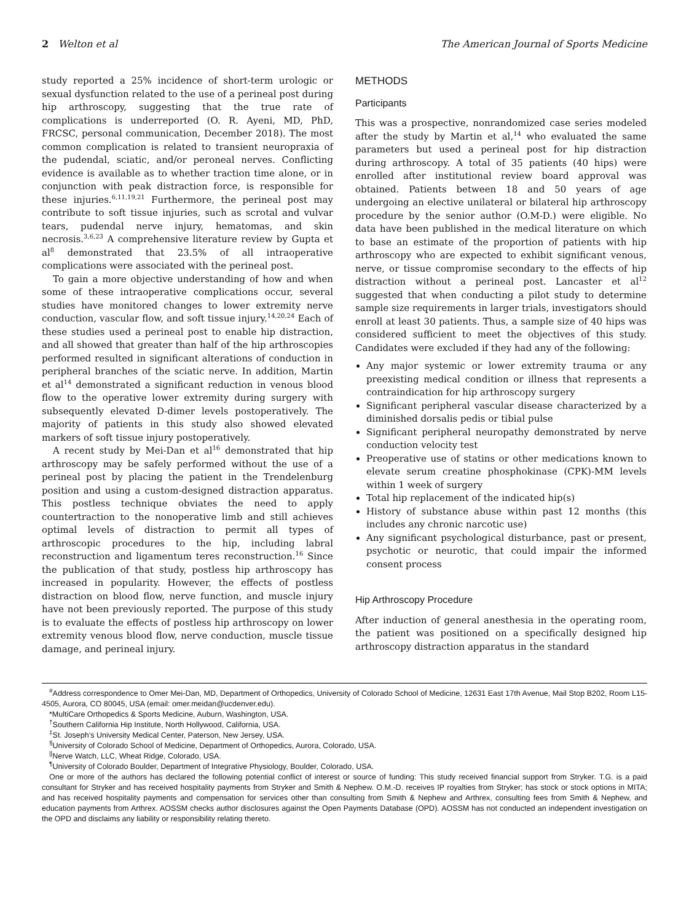2 Welton et al The American Journal of Sports Medicine
study reported a 25% incidence of short-term urologic or sexual dysfunction related to the use of a perineal post during hip arthroscopy, suggesting that the true rate of complications is underreported (O. R. Ayeni, MD, PhD, FRCSC, personal communication, December 2018). The most common complication is related to transient neuropraxia of the pudendal, sciatic, and/or peroneal nerves. Conflicting evidence is available as to whether traction time alone, or in conjunction with peak distraction force, is responsible for these injuries.<sup>6,11,19,21</sup> Furthermore, the perineal post may contribute to soft tissue injuries, such as scrotal and vulvar tears, pudendal nerve injury, hematomas, and skin necrosis.<sup>3,6,23</sup> A comprehensive literature review by Gupta et al<sup>8</sup> demonstrated that 23.5% of all intraoperative complications were associated with the perineal post.
To gain a more objective understanding of how and when some of these intraoperative complications occur, several studies have monitored changes to lower extremity nerve conduction, vascular flow, and soft tissue injury.<sup>14,20,24</sup> Each of these studies used a perineal post to enable hip distraction, and all showed that greater than half of the hip arthroscopies performed resulted in significant alterations of conduction in peripheral branches of the sciatic nerve. In addition, Martin et al<sup>14</sup> demonstrated a significant reduction in venous blood flow to the operative lower extremity during surgery with subsequently elevated D-dimer levels postoperatively. The majority of patients in this study also showed elevated markers of soft tissue injury postoperatively.
A recent study by Mei-Dan et al<sup>16</sup> demonstrated that hip arthroscopy may be safely performed without the use of a perineal post by placing the patient in the Trendelenburg position and using a custom-designed distraction apparatus. This postless technique obviates the need to apply countertraction to the nonoperative limb and still achieves optimal levels of distraction to permit all types of arthroscopic procedures to the hip, including labral reconstruction and ligamentum teres reconstruction.<sup>16</sup> Since the publication of that study, postless hip arthroscopy has increased in popularity. However, the effects of postless distraction on blood flow, nerve function, and muscle injury have not been previously reported. The purpose of this study is to evaluate the effects of postless hip arthroscopy on lower extremity venous blood flow, nerve conduction, muscle tissue damage, and perineal injury.
METHODS
Participants
This was a prospective, nonrandomized case series modeled after the study by Martin et al,<sup>14</sup> who evaluated the same parameters but used a perineal post for hip distraction during arthroscopy. A total of 35 patients (40 hips) were enrolled after institutional review board approval was obtained. Patients between 18 and 50 years of age undergoing an elective unilateral or bilateral hip arthroscopy procedure by the senior author (O.M-D.) were eligible. No data have been published in the medical literature on which to base an estimate of the proportion of patients with hip arthroscopy who are expected to exhibit significant venous, nerve, or tissue compromise secondary to the effects of hip distraction without a perineal post. Lancaster et al<sup>12</sup> suggested that when conducting a pilot study to determine sample size requirements in larger trials, investigators should enroll at least 30 patients. Thus, a sample size of 40 hips was considered sufficient to meet the objectives of this study. Candidates were excluded if they had any of the following:
Any major systemic or lower extremity trauma or any preexisting medical condition or illness that represents a contraindication for hip arthroscopy surgery
Significant peripheral vascular disease characterized by a diminished dorsalis pedis or tibial pulse
Significant peripheral neuropathy demonstrated by nerve conduction velocity test
Preoperative use of statins or other medications known to elevate serum creatine phosphokinase (CPK)-MM levels within 1 week of surgery
Total hip replacement of the indicated hip(s)
History of substance abuse within past 12 months (this includes any chronic narcotic use)
Any significant psychological disturbance, past or present, psychotic or neurotic, that could impair the informed consent process
Hip Arthroscopy Procedure
After induction of general anesthesia in the operating room, the patient was positioned on a specifically designed hip arthroscopy distraction apparatus in the standard
<sup>#</sup> Address correspondence to Omer Mei-Dan, MD, Department of Orthopedics, University of Colorado School of Medicine, 12631 East 17th Avenue, Mail Stop B202, Room L15-4505, Aurora, CO 80045, USA (email: omer.meidan@ucdenver.edu).
*MultiCare Orthopedics & Sports Medicine, Auburn, Washington, USA.
<sup>†</sup> Southern California Hip Institute, North Hollywood, California, USA.
<sup>‡</sup> St. Joseph’s University Medical Center, Paterson, New Jersey, USA.
<sup>§</sup> University of Colorado School of Medicine, Department of Orthopedics, Aurora, Colorado, USA.
<sup>||</sup>Nerve Watch, LLC, Wheat Ridge, Colorado, USA.
<sup>¶</sup> University of Colorado Boulder, Department of Integrative Physiology, Boulder, Colorado, USA.
One or more of the authors has declared the following potential conflict of interest or source of funding: This study received financial support from Stryker. T.G. is a paid consultant for Stryker and has received hospitality payments from Stryker and Smith & Nephew. O.M.-D. receives IP royalties from Stryker; has stock or stock options in MITA; and has received hospitality payments and compensation for services other than consulting from Smith & Nephew and Arthrex, consulting fees from Smith & Nephew, and education payments from Arthrex. AOSSM checks author disclosures against the Open Payments Database (OPD). AOSSM has not conducted an independent investigation on the OPD and disclaims any liability or responsibility relating thereto.